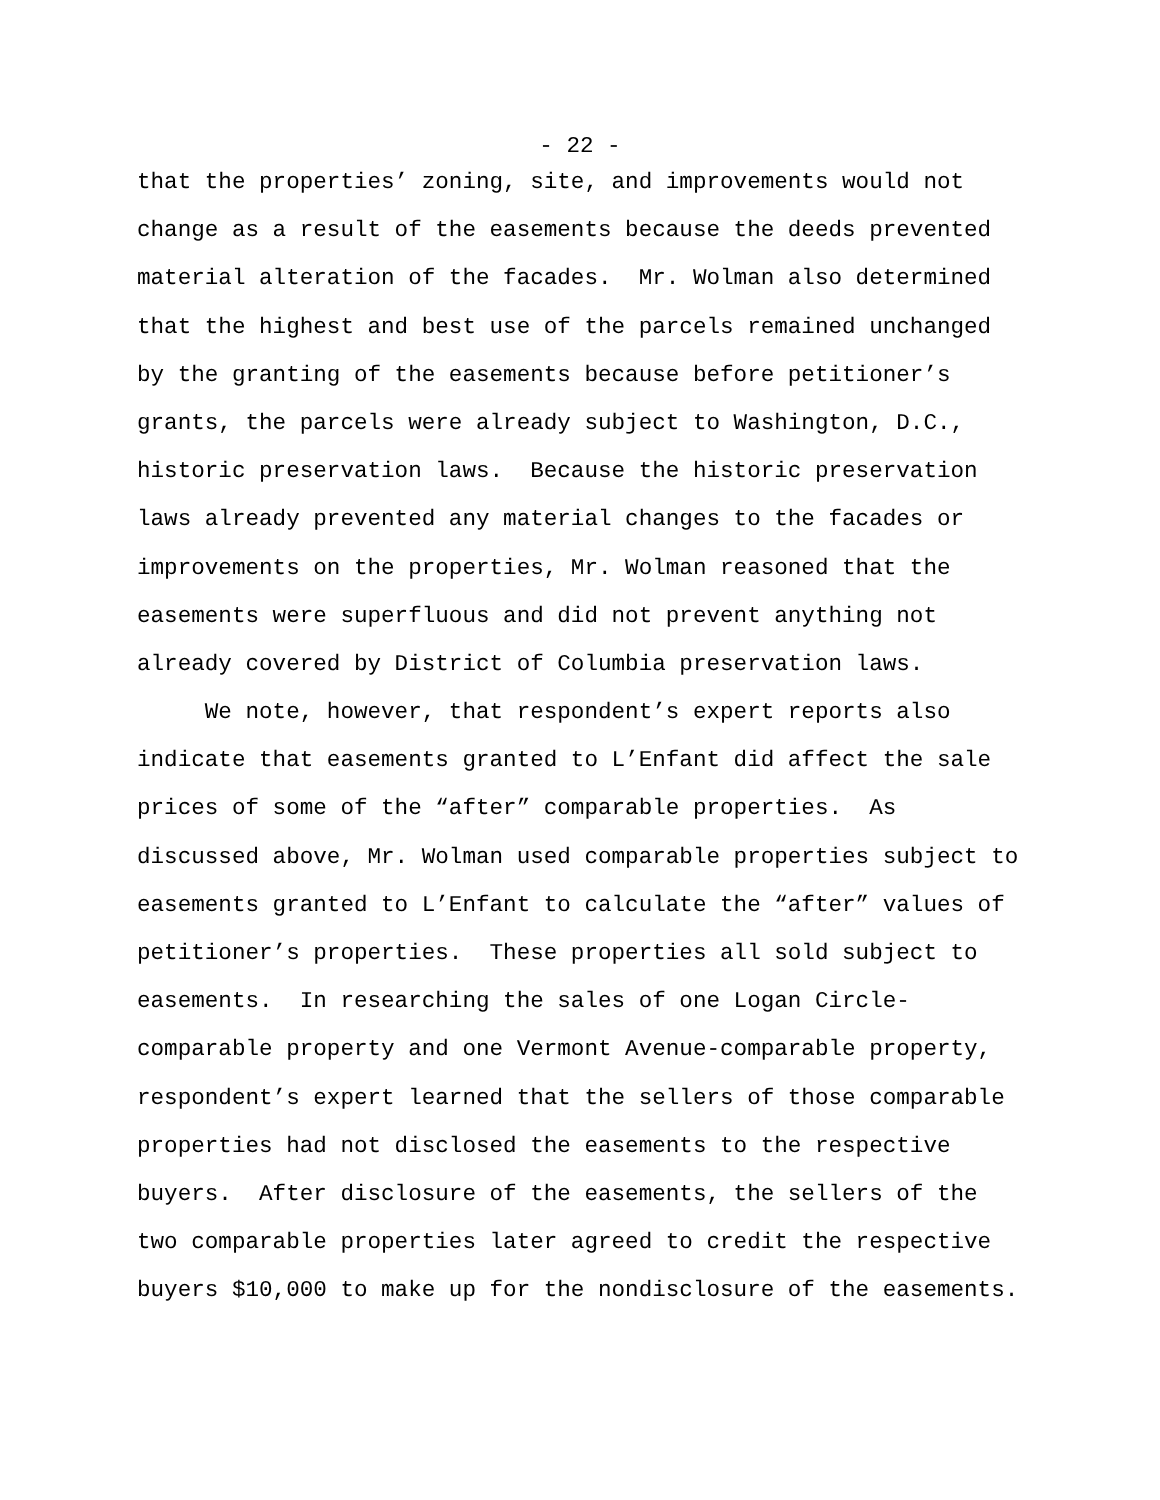- 22 -
that the properties’ zoning, site, and improvements would not
change as a result of the easements because the deeds prevented
material alteration of the facades. Mr. Wolman also determined
that the highest and best use of the parcels remained unchanged
by the granting of the easements because before petitioner’s
grants, the parcels were already subject to Washington, D.C.,
historic preservation laws. Because the historic preservation
laws already prevented any material changes to the facades or
improvements on the properties, Mr. Wolman reasoned that the
easements were superfluous and did not prevent anything not
already covered by District of Columbia preservation laws.
We note, however, that respondent’s expert reports also
indicate that easements granted to L’Enfant did affect the sale
prices of some of the “after” comparable properties. As
discussed above, Mr. Wolman used comparable properties subject to
easements granted to L’Enfant to calculate the “after” values of
petitioner’s properties. These properties all sold subject to
easements. In researching the sales of one Logan Circle-
comparable property and one Vermont Avenue-comparable property,
respondent’s expert learned that the sellers of those comparable
properties had not disclosed the easements to the respective
buyers. After disclosure of the easements, the sellers of the
two comparable properties later agreed to credit the respective
buyers $10,000 to make up for the nondisclosure of the easements.